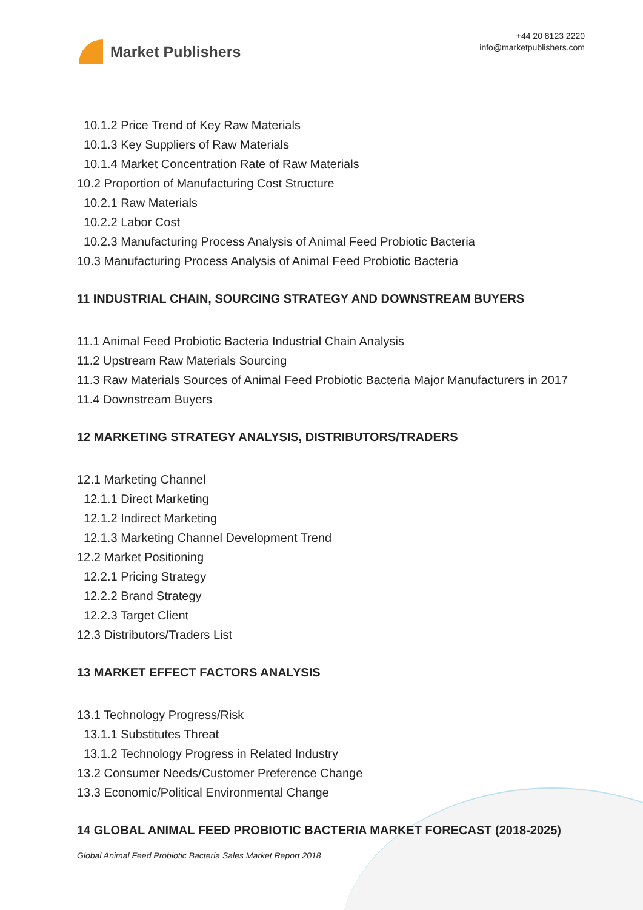Market Publishers
+44 20 8123 2220
info@marketpublishers.com
10.1.2 Price Trend of Key Raw Materials
10.1.3 Key Suppliers of Raw Materials
10.1.4 Market Concentration Rate of Raw Materials
10.2 Proportion of Manufacturing Cost Structure
10.2.1 Raw Materials
10.2.2 Labor Cost
10.2.3 Manufacturing Process Analysis of Animal Feed Probiotic Bacteria
10.3 Manufacturing Process Analysis of Animal Feed Probiotic Bacteria
11 INDUSTRIAL CHAIN, SOURCING STRATEGY AND DOWNSTREAM BUYERS
11.1 Animal Feed Probiotic Bacteria Industrial Chain Analysis
11.2 Upstream Raw Materials Sourcing
11.3 Raw Materials Sources of Animal Feed Probiotic Bacteria Major Manufacturers in 2017
11.4 Downstream Buyers
12 MARKETING STRATEGY ANALYSIS, DISTRIBUTORS/TRADERS
12.1 Marketing Channel
12.1.1 Direct Marketing
12.1.2 Indirect Marketing
12.1.3 Marketing Channel Development Trend
12.2 Market Positioning
12.2.1 Pricing Strategy
12.2.2 Brand Strategy
12.2.3 Target Client
12.3 Distributors/Traders List
13 MARKET EFFECT FACTORS ANALYSIS
13.1 Technology Progress/Risk
13.1.1 Substitutes Threat
13.1.2 Technology Progress in Related Industry
13.2 Consumer Needs/Customer Preference Change
13.3 Economic/Political Environmental Change
14 GLOBAL ANIMAL FEED PROBIOTIC BACTERIA MARKET FORECAST (2018-2025)
Global Animal Feed Probiotic Bacteria Sales Market Report 2018